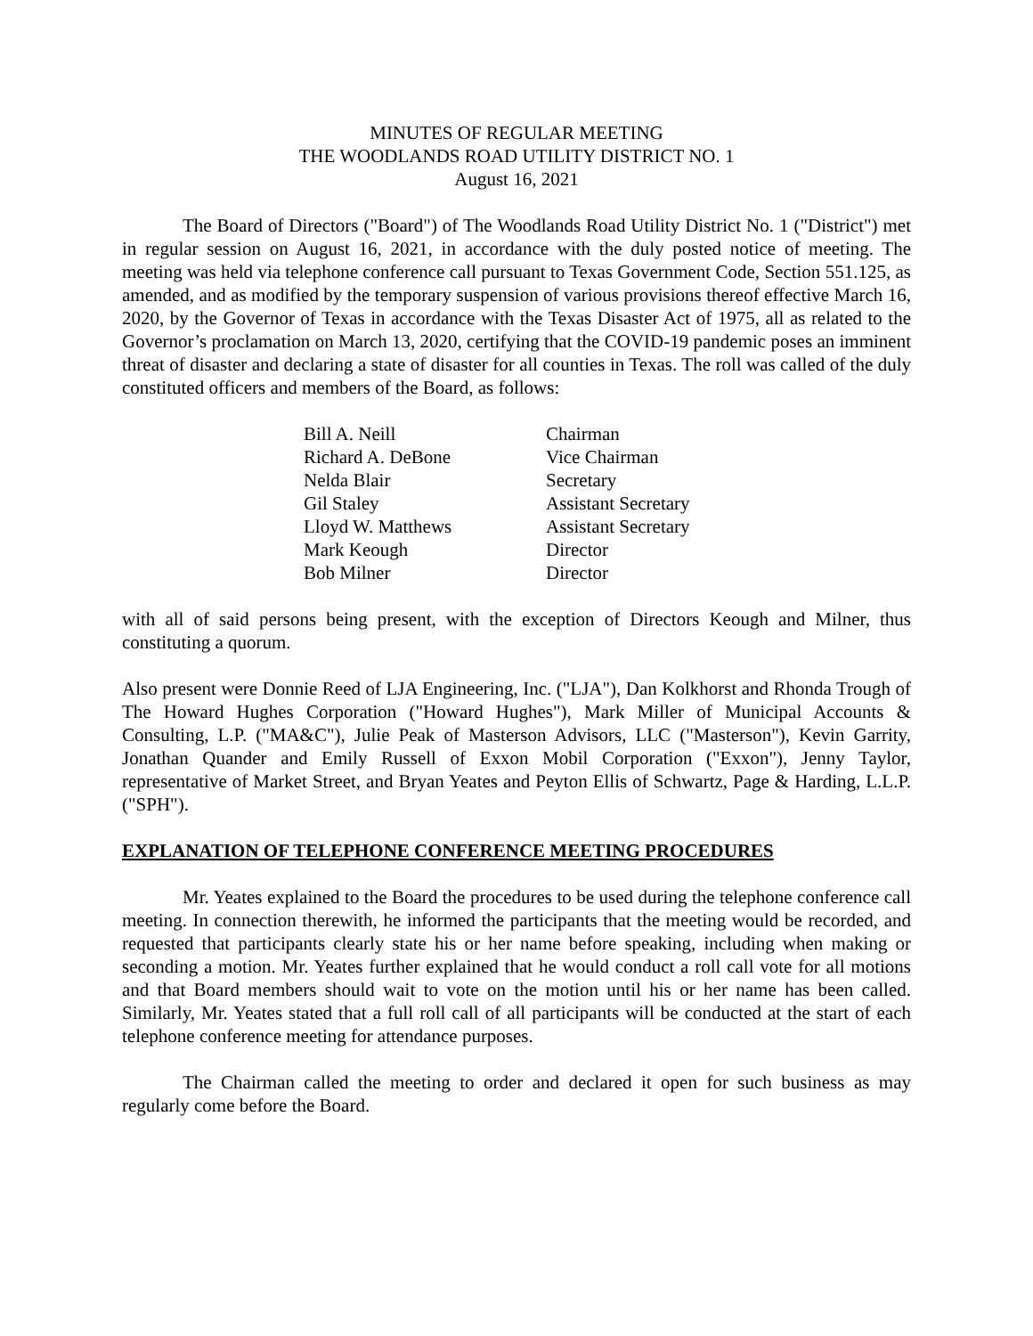MINUTES OF REGULAR MEETING
THE WOODLANDS ROAD UTILITY DISTRICT NO. 1
August 16, 2021
The Board of Directors ("Board") of The Woodlands Road Utility District No. 1 ("District") met in regular session on August 16, 2021, in accordance with the duly posted notice of meeting. The meeting was held via telephone conference call pursuant to Texas Government Code, Section 551.125, as amended, and as modified by the temporary suspension of various provisions thereof effective March 16, 2020, by the Governor of Texas in accordance with the Texas Disaster Act of 1975, all as related to the Governor’s proclamation on March 13, 2020, certifying that the COVID-19 pandemic poses an imminent threat of disaster and declaring a state of disaster for all counties in Texas. The roll was called of the duly constituted officers and members of the Board, as follows:
| Bill A. Neill | Chairman |
| Richard A. DeBone | Vice Chairman |
| Nelda Blair | Secretary |
| Gil Staley | Assistant Secretary |
| Lloyd W. Matthews | Assistant Secretary |
| Mark Keough | Director |
| Bob Milner | Director |
with all of said persons being present, with the exception of Directors Keough and Milner, thus constituting a quorum.
Also present were Donnie Reed of LJA Engineering, Inc. ("LJA"), Dan Kolkhorst and Rhonda Trough of The Howard Hughes Corporation ("Howard Hughes"), Mark Miller of Municipal Accounts & Consulting, L.P. ("MA&C"), Julie Peak of Masterson Advisors, LLC ("Masterson"), Kevin Garrity, Jonathan Quander and Emily Russell of Exxon Mobil Corporation ("Exxon"), Jenny Taylor, representative of Market Street, and Bryan Yeates and Peyton Ellis of Schwartz, Page & Harding, L.L.P. ("SPH").
EXPLANATION OF TELEPHONE CONFERENCE MEETING PROCEDURES
Mr. Yeates explained to the Board the procedures to be used during the telephone conference call meeting. In connection therewith, he informed the participants that the meeting would be recorded, and requested that participants clearly state his or her name before speaking, including when making or seconding a motion. Mr. Yeates further explained that he would conduct a roll call vote for all motions and that Board members should wait to vote on the motion until his or her name has been called. Similarly, Mr. Yeates stated that a full roll call of all participants will be conducted at the start of each telephone conference meeting for attendance purposes.
The Chairman called the meeting to order and declared it open for such business as may regularly come before the Board.